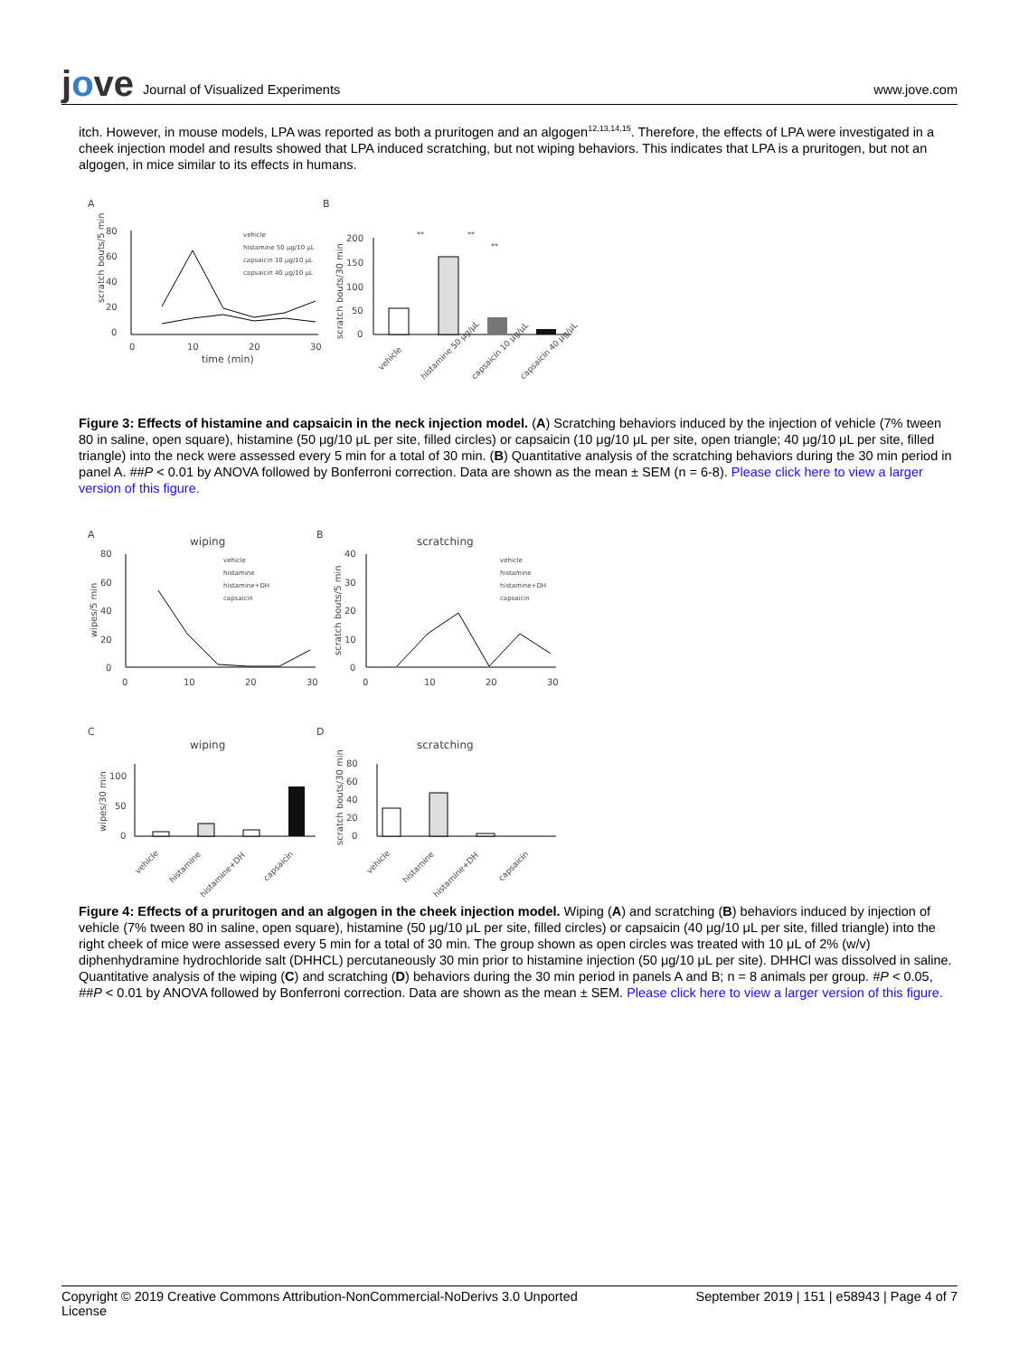jove Journal of Visualized Experiments
www.jove.com
itch. However, in mouse models, LPA was reported as both a pruritogen and an algogen<sup>12,13,14,15</sup>. Therefore, the effects of LPA were investigated in a cheek injection model and results showed that LPA induced scratching, but not wiping behaviors. This indicates that LPA is a pruritogen, but not an algogen, in mice similar to its effects in humans.
A
B
80
60
40
20
0
0
10
20
30
time (min)
scratch bouts/5 min
vehicle
histamine 50 μg/10 μL
capsaicin 10 μg/10 μL
capsaicin 40 μg/10 μL
200
150
100
50
0
scratch bouts/30 min
**
**
**
vehicle
histamine 50 μg/μL
capsaicin 10 μg/μL
capsaicin 40 μg/μL
Figure 3: Effects of histamine and capsaicin in the neck injection model. (A) Scratching behaviors induced by the injection of vehicle (7% tween 80 in saline, open square), histamine (50 μg/10 μL per site, filled circles) or capsaicin (10 μg/10 μL per site, open triangle; 40 μg/10 μL per site, filled triangle) into the neck were assessed every 5 min for a total of 30 min. (B) Quantitative analysis of the scratching behaviors during the 30 min period in panel A. ##P < 0.01 by ANOVA followed by Bonferroni correction. Data are shown as the mean ± SEM (n = 6-8). Please click here to view a larger version of this figure.
A
wiping
B
scratching
80
60
40
20
0
0
10
20
30
wipes/5 min
vehicle
histamine
histamine+DH
capsaicin
40
30
20
10
0
0
10
20
30
scratch bouts/5 min
vehicle
histamine
histamine+DH
capsaicin
C
wiping
D
scratching
100
50
0
wipes/30 min
80
60
40
20
0
scratch bouts/30 min
vehicle
histamine
histamine+DH
capsaicin
vehicle
histamine
histamine+DH
capsaicin
Figure 4: Effects of a pruritogen and an algogen in the cheek injection model. Wiping (A) and scratching (B) behaviors induced by injection of vehicle (7% tween 80 in saline, open square), histamine (50 μg/10 μL per site, filled circles) or capsaicin (40 μg/10 μL per site, filled triangle) into the right cheek of mice were assessed every 5 min for a total of 30 min. The group shown as open circles was treated with 10 μL of 2% (w/v) diphenhydramine hydrochloride salt (DHHCL) percutaneously 30 min prior to histamine injection (50 μg/10 μL per site). DHHCl was dissolved in saline. Quantitative analysis of the wiping (C) and scratching (D) behaviors during the 30 min period in panels A and B; n = 8 animals per group. #P < 0.05, ##P < 0.01 by ANOVA followed by Bonferroni correction. Data are shown as the mean ± SEM. Please click here to view a larger version of this figure.
Copyright © 2019 Creative Commons Attribution-NonCommercial-NoDerivs 3.0 Unported
License September 2019 | 151 | e58943 | Page 4 of 7